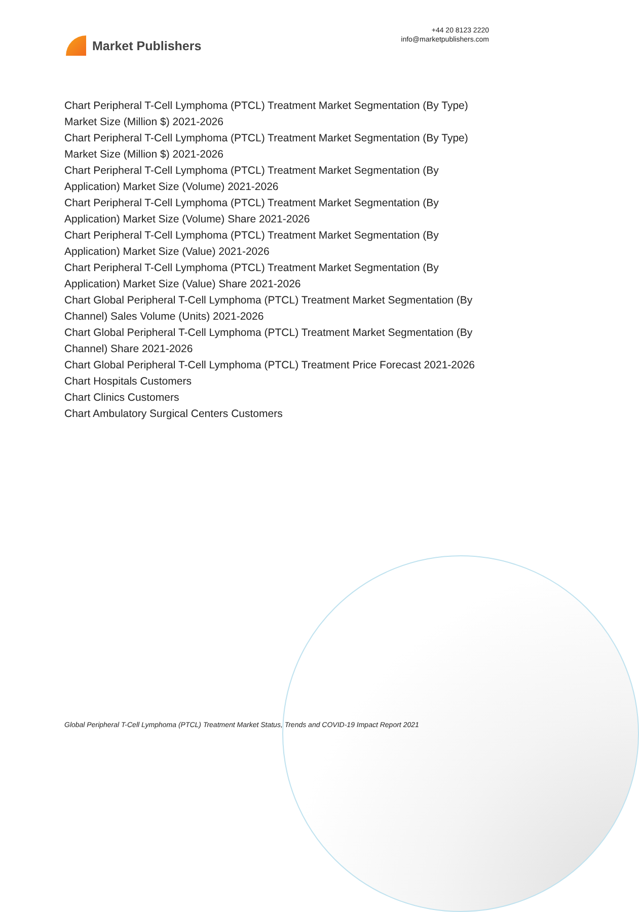Market Publishers
+44 20 8123 2220
info@marketpublishers.com
Chart Peripheral T-Cell Lymphoma (PTCL) Treatment Market Segmentation (By Type) Market Size (Million $) 2021-2026
Chart Peripheral T-Cell Lymphoma (PTCL) Treatment Market Segmentation (By Type) Market Size (Million $) 2021-2026
Chart Peripheral T-Cell Lymphoma (PTCL) Treatment Market Segmentation (By Application) Market Size (Volume) 2021-2026
Chart Peripheral T-Cell Lymphoma (PTCL) Treatment Market Segmentation (By Application) Market Size (Volume) Share 2021-2026
Chart Peripheral T-Cell Lymphoma (PTCL) Treatment Market Segmentation (By Application) Market Size (Value) 2021-2026
Chart Peripheral T-Cell Lymphoma (PTCL) Treatment Market Segmentation (By Application) Market Size (Value) Share 2021-2026
Chart Global Peripheral T-Cell Lymphoma (PTCL) Treatment Market Segmentation (By Channel) Sales Volume (Units) 2021-2026
Chart Global Peripheral T-Cell Lymphoma (PTCL) Treatment Market Segmentation (By Channel) Share 2021-2026
Chart Global Peripheral T-Cell Lymphoma (PTCL) Treatment Price Forecast 2021-2026
Chart Hospitals Customers
Chart Clinics Customers
Chart Ambulatory Surgical Centers Customers
Global Peripheral T-Cell Lymphoma (PTCL) Treatment Market Status, Trends and COVID-19 Impact Report 2021